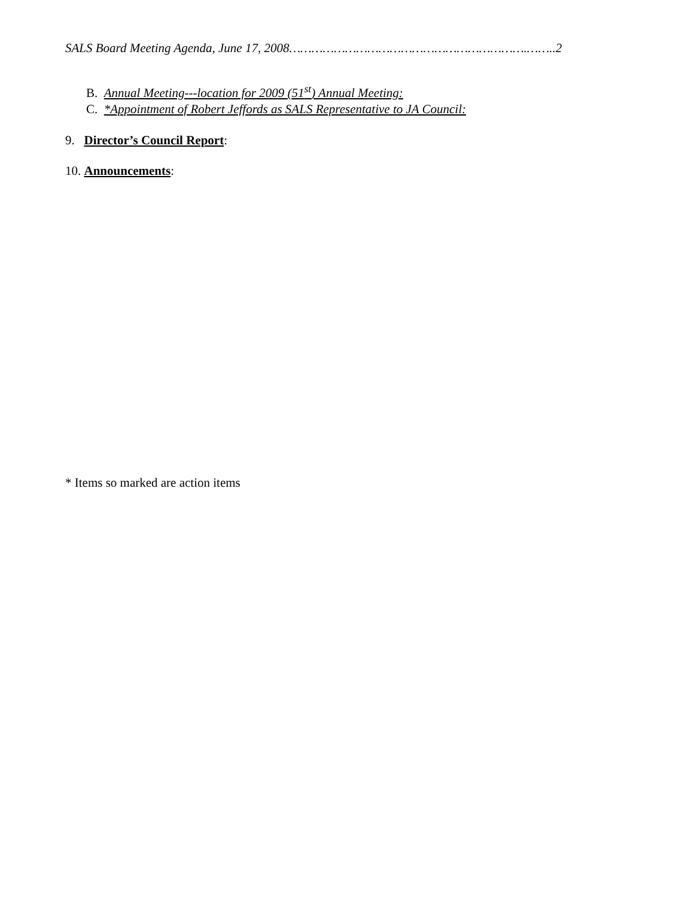SALS Board Meeting Agenda, June 17, 2008……………………………………………………….……..2
B. Annual Meeting---location for 2009 (51<sup>st</sup>) Annual Meeting:
C. *Appointment of Robert Jeffords as SALS Representative to JA Council:
9. Director’s Council Report:
10. Announcements:
* Items so marked are action items